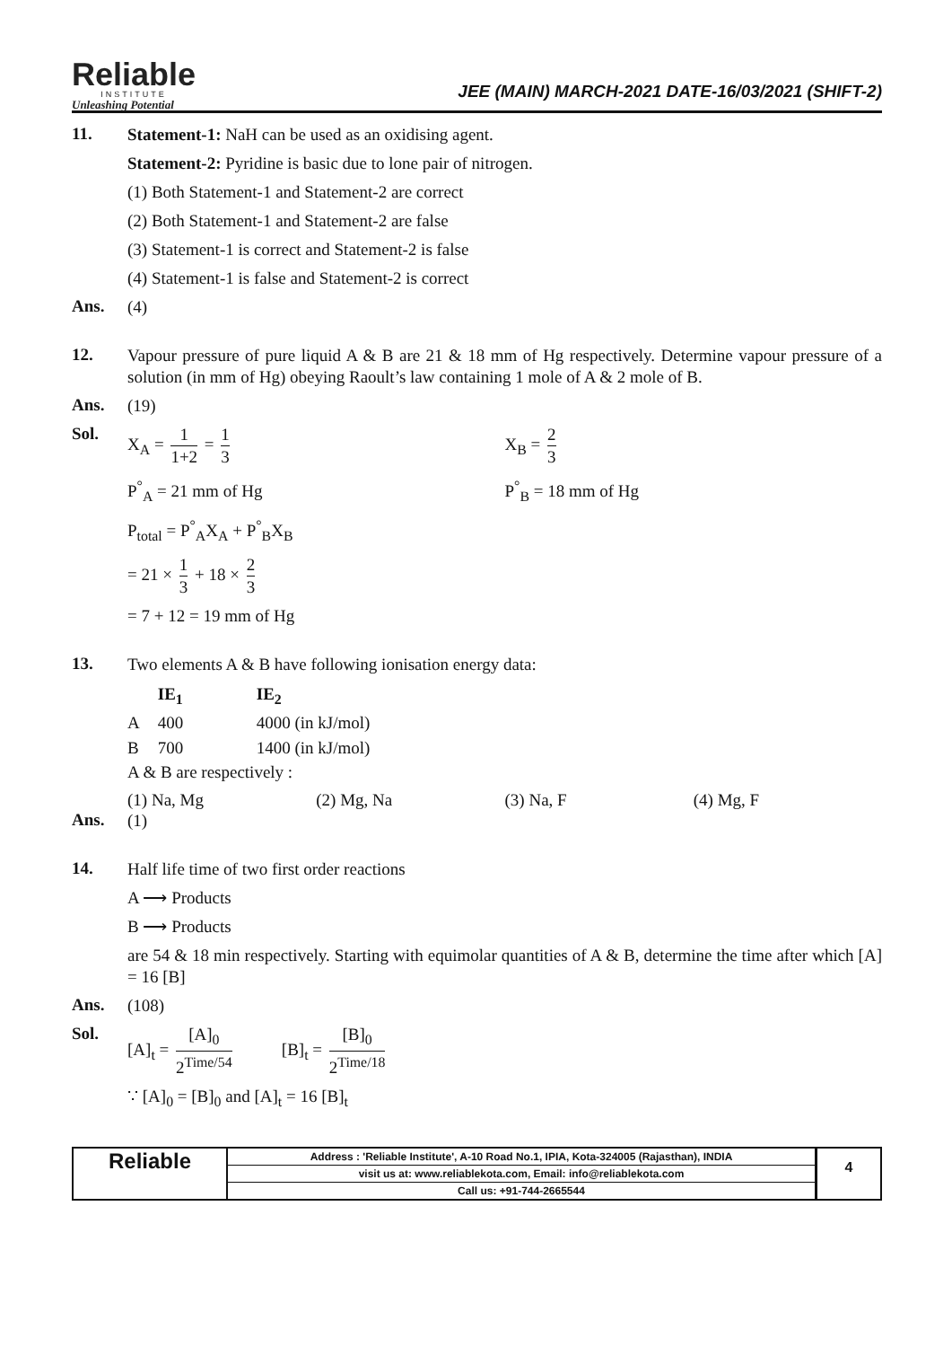Reliable
INSTITUTE
Unleashing Potential
JEE (MAIN) MARCH-2021 DATE-16/03/2021 (SHIFT-2)
11.
Statement-1: NaH can be used as an oxidising agent.
Statement-2: Pyridine is basic due to lone pair of nitrogen.
(1) Both Statement-1 and Statement-2 are correct
(2) Both Statement-1 and Statement-2 are false
(3) Statement-1 is correct and Statement-2 is false
(4) Statement-1 is false and Statement-2 is correct
Ans.
(4)
12.
Vapour pressure of pure liquid A & B are 21 & 18 mm of Hg respectively. Determine vapour pressure of a solution (in mm of Hg) obeying Raoult’s law containing 1 mole of A & 2 mole of B.
Ans.
(19)
Sol.
X<sub>A</sub> = 1 1+2 = 1 3 X<sub>B</sub> = 2 3
P<sup>°</sup><sub>A</sub> = 21 mm of Hg P<sup>°</sup><sub>B</sub> = 18 mm of Hg
P<sub>total</sub> = P<sup>°</sup><sub>A</sub>X<sub>A</sub> + P<sup>°</sup><sub>B</sub>X<sub>B</sub>
= 21 × 1 3 + 18 × 2 3
= 7 + 12 = 19 mm of Hg
13.
Two elements A & B have following ionisation energy data:
| | IE<sub>1</sub> | IE<sub>2</sub> |
| --- | --- | --- |
| A | 400 | 4000 (in kJ/mol) |
| B | 700 | 1400 (in kJ/mol) |
A & B are respectively :
(1) Na, Mg (2) Mg, Na (3) Na, F (4) Mg, F
Ans.
(1)
14.
Half life time of two first order reactions
A ⟶ Products
B ⟶ Products
are 54 & 18 min respectively. Starting with equimolar quantities of A & B, determine the time after which [A] = 16 [B]
Ans.
(108)
Sol.
[A]<sub>t</sub> = [A]<sub>0</sub> 2<sup>Time/54</sup> [B]<sub>t</sub> = [B]<sub>0</sub> 2<sup>Time/18</sup>
∵ [A]<sub>0</sub> = [B]<sub>0</sub> and [A]<sub>t</sub> = 16 [B]<sub>t</sub>
Reliable
Address : 'Reliable Institute', A-10 Road No.1, IPIA, Kota-324005 (Rajasthan), INDIA
visit us at: www.reliablekota.com, Email: info@reliablekota.com
Call us: +91-744-2665544
4